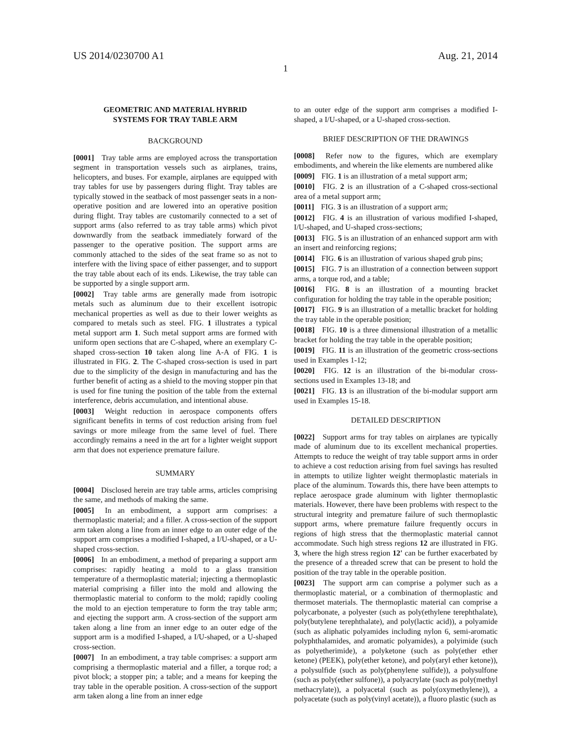US 2014/0230700 A1 Aug. 21, 2014
1
GEOMETRIC AND MATERIAL HYBRID
SYSTEMS FOR TRAY TABLE ARM
BACKGROUND
[0001] Tray table arms are employed across the transportation segment in transportation vessels such as airplanes, trains, helicopters, and buses. For example, airplanes are equipped with tray tables for use by passengers during flight. Tray tables are typically stowed in the seatback of most passenger seats in a non-operative position and are lowered into an operative position during flight. Tray tables are customarily connected to a set of support arms (also referred to as tray table arms) which pivot downwardly from the seatback immediately forward of the passenger to the operative position. The support arms are commonly attached to the sides of the seat frame so as not to interfere with the living space of either passenger, and to support the tray table about each of its ends. Likewise, the tray table can be supported by a single support arm.
[0002] Tray table arms are generally made from isotropic metals such as aluminum due to their excellent isotropic mechanical properties as well as due to their lower weights as compared to metals such as steel. FIG. 1 illustrates a typical metal support arm 1. Such metal support arms are formed with uniform open sections that are C-shaped, where an exemplary C-shaped cross-section 10 taken along line A-A of FIG. 1 is illustrated in FIG. 2. The C-shaped cross-section is used in part due to the simplicity of the design in manufacturing and has the further benefit of acting as a shield to the moving stopper pin that is used for fine tuning the position of the table from the external interference, debris accumulation, and intentional abuse.
[0003] Weight reduction in aerospace components offers significant benefits in terms of cost reduction arising from fuel savings or more mileage from the same level of fuel. There accordingly remains a need in the art for a lighter weight support arm that does not experience premature failure.
SUMMARY
[0004] Disclosed herein are tray table arms, articles comprising the same, and methods of making the same.
[0005] In an embodiment, a support arm comprises: a thermoplastic material; and a filler. A cross-section of the support arm taken along a line from an inner edge to an outer edge of the support arm comprises a modified I-shaped, a I/U-shaped, or a U-shaped cross-section.
[0006] In an embodiment, a method of preparing a support arm comprises: rapidly heating a mold to a glass transition temperature of a thermoplastic material; injecting a thermoplastic material comprising a filler into the mold and allowing the thermoplastic material to conform to the mold; rapidly cooling the mold to an ejection temperature to form the tray table arm; and ejecting the support arm. A cross-section of the support arm taken along a line from an inner edge to an outer edge of the support arm is a modified I-shaped, a I/U-shaped, or a U-shaped cross-section.
[0007] In an embodiment, a tray table comprises: a support arm comprising a thermoplastic material and a filler, a torque rod; a pivot block; a stopper pin; a table; and a means for keeping the tray table in the operable position. A cross-section of the support arm taken along a line from an inner edge
to an outer edge of the support arm comprises a modified I-shaped, a I/U-shaped, or a U-shaped cross-section.
BRIEF DESCRIPTION OF THE DRAWINGS
[0008] Refer now to the figures, which are exemplary embodiments, and wherein the like elements are numbered alike
[0009] FIG. 1 is an illustration of a metal support arm;
[0010] FIG. 2 is an illustration of a C-shaped cross-sectional area of a metal support arm;
[0011] FIG. 3 is an illustration of a support arm;
[0012] FIG. 4 is an illustration of various modified I-shaped, I/U-shaped, and U-shaped cross-sections;
[0013] FIG. 5 is an illustration of an enhanced support arm with an insert and reinforcing regions;
[0014] FIG. 6 is an illustration of various shaped grub pins;
[0015] FIG. 7 is an illustration of a connection between support arms, a torque rod, and a table;
[0016] FIG. 8 is an illustration of a mounting bracket configuration for holding the tray table in the operable position;
[0017] FIG. 9 is an illustration of a metallic bracket for holding the tray table in the operable position;
[0018] FIG. 10 is a three dimensional illustration of a metallic bracket for holding the tray table in the operable position;
[0019] FIG. 11 is an illustration of the geometric cross-sections used in Examples 1-12;
[0020] FIG. 12 is an illustration of the bi-modular cross-sections used in Examples 13-18; and
[0021] FIG. 13 is an illustration of the bi-modular support arm used in Examples 15-18.
DETAILED DESCRIPTION
[0022] Support arms for tray tables on airplanes are typically made of aluminum due to its excellent mechanical properties. Attempts to reduce the weight of tray table support arms in order to achieve a cost reduction arising from fuel savings has resulted in attempts to utilize lighter weight thermoplastic materials in place of the aluminum. Towards this, there have been attempts to replace aerospace grade aluminum with lighter thermoplastic materials. However, there have been problems with respect to the structural integrity and premature failure of such thermoplastic support arms, where premature failure frequently occurs in regions of high stress that the thermoplastic material cannot accommodate. Such high stress regions 12 are illustrated in FIG. 3, where the high stress region 12' can be further exacerbated by the presence of a threaded screw that can be present to hold the position of the tray table in the operable position.
[0023] The support arm can comprise a polymer such as a thermoplastic material, or a combination of thermoplastic and thermoset materials. The thermoplastic material can comprise a polycarbonate, a polyester (such as poly(ethylene terephthalate), poly(butylene terephthalate), and poly(lactic acid)), a polyamide (such as aliphatic polyamides including nylon 6, semi-aromatic polyphthalamides, and aromatic polyamides), a polyimide (such as polyetherimide), a polyketone (such as poly(ether ether ketone) (PEEK), poly(ether ketone), and poly(aryl ether ketone)), a polysulfide (such as poly(phenylene sulfide)), a polysulfone (such as poly(ether sulfone)), a polyacrylate (such as poly(methyl methacrylate)), a polyacetal (such as poly(oxymethylene)), a polyacetate (such as poly(vinyl acetate)), a fluoro plastic (such as